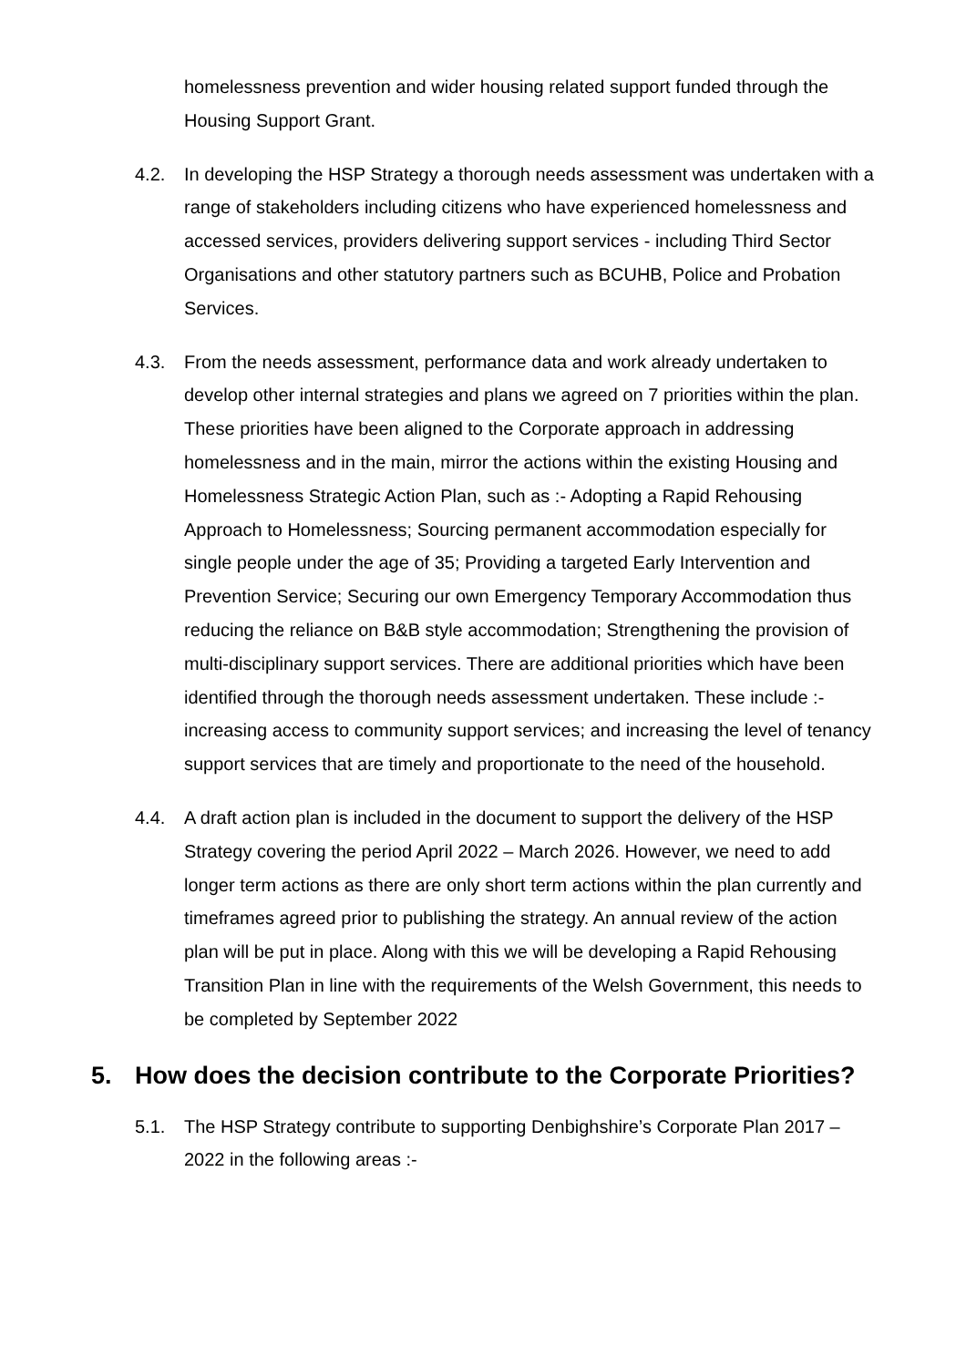homelessness prevention and wider housing related support funded through the Housing Support Grant.
4.2. In developing the HSP Strategy a thorough needs assessment was undertaken with a range of stakeholders including citizens who have experienced homelessness and accessed services, providers delivering support services - including Third Sector Organisations and other statutory partners such as BCUHB, Police and Probation Services.
4.3. From the needs assessment, performance data and work already undertaken to develop other internal strategies and plans we agreed on 7 priorities within the plan. These priorities have been aligned to the Corporate approach in addressing homelessness and in the main, mirror the actions within the existing Housing and Homelessness Strategic Action Plan, such as :- Adopting a Rapid Rehousing Approach to Homelessness; Sourcing permanent accommodation especially for single people under the age of 35; Providing a targeted Early Intervention and Prevention Service; Securing our own Emergency Temporary Accommodation thus reducing the reliance on B&B style accommodation; Strengthening the provision of multi-disciplinary support services. There are additional priorities which have been identified through the thorough needs assessment undertaken. These include :- increasing access to community support services; and increasing the level of tenancy support services that are timely and proportionate to the need of the household.
4.4. A draft action plan is included in the document to support the delivery of the HSP Strategy covering the period April 2022 – March 2026. However, we need to add longer term actions as there are only short term actions within the plan currently and timeframes agreed prior to publishing the strategy. An annual review of the action plan will be put in place. Along with this we will be developing a Rapid Rehousing Transition Plan in line with the requirements of the Welsh Government, this needs to be completed by September 2022
5. How does the decision contribute to the Corporate Priorities?
5.1. The HSP Strategy contribute to supporting Denbighshire’s Corporate Plan 2017 – 2022 in the following areas :-